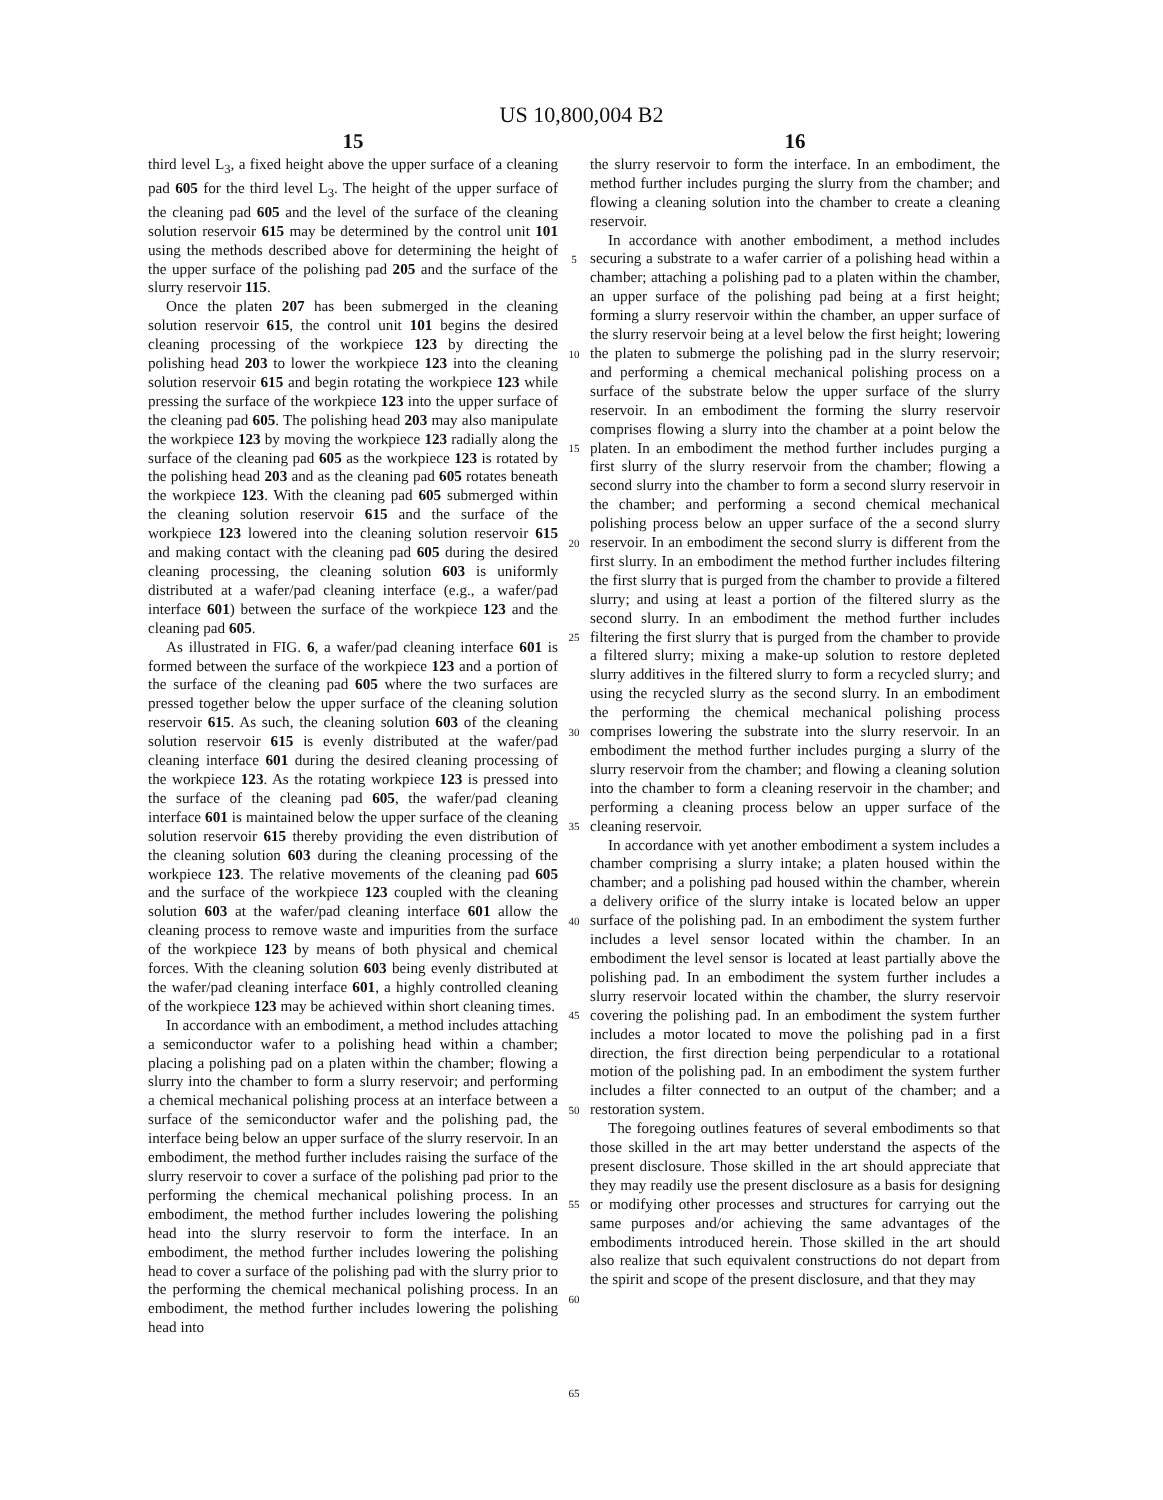US 10,800,004 B2
15
third level L<sub>3</sub>, a fixed height above the upper surface of a cleaning pad 605 for the third level L<sub>3</sub>. The height of the upper surface of the cleaning pad 605 and the level of the surface of the cleaning solution reservoir 615 may be determined by the control unit 101 using the methods described above for determining the height of the upper surface of the polishing pad 205 and the surface of the slurry reservoir 115.
Once the platen 207 has been submerged in the cleaning solution reservoir 615, the control unit 101 begins the desired cleaning processing of the workpiece 123 by directing the polishing head 203 to lower the workpiece 123 into the cleaning solution reservoir 615 and begin rotating the workpiece 123 while pressing the surface of the workpiece 123 into the upper surface of the cleaning pad 605. The polishing head 203 may also manipulate the workpiece 123 by moving the workpiece 123 radially along the surface of the cleaning pad 605 as the workpiece 123 is rotated by the polishing head 203 and as the cleaning pad 605 rotates beneath the workpiece 123. With the cleaning pad 605 submerged within the cleaning solution reservoir 615 and the surface of the workpiece 123 lowered into the cleaning solution reservoir 615 and making contact with the cleaning pad 605 during the desired cleaning processing, the cleaning solution 603 is uniformly distributed at a wafer/pad cleaning interface (e.g., a wafer/pad interface 601) between the surface of the workpiece 123 and the cleaning pad 605.
As illustrated in FIG. 6, a wafer/pad cleaning interface 601 is formed between the surface of the workpiece 123 and a portion of the surface of the cleaning pad 605 where the two surfaces are pressed together below the upper surface of the cleaning solution reservoir 615. As such, the cleaning solution 603 of the cleaning solution reservoir 615 is evenly distributed at the wafer/pad cleaning interface 601 during the desired cleaning processing of the workpiece 123. As the rotating workpiece 123 is pressed into the surface of the cleaning pad 605, the wafer/pad cleaning interface 601 is maintained below the upper surface of the cleaning solution reservoir 615 thereby providing the even distribution of the cleaning solution 603 during the cleaning processing of the workpiece 123. The relative movements of the cleaning pad 605 and the surface of the workpiece 123 coupled with the cleaning solution 603 at the wafer/pad cleaning interface 601 allow the cleaning process to remove waste and impurities from the surface of the workpiece 123 by means of both physical and chemical forces. With the cleaning solution 603 being evenly distributed at the wafer/pad cleaning interface 601, a highly controlled cleaning of the workpiece 123 may be achieved within short cleaning times.
In accordance with an embodiment, a method includes attaching a semiconductor wafer to a polishing head within a chamber; placing a polishing pad on a platen within the chamber; flowing a slurry into the chamber to form a slurry reservoir; and performing a chemical mechanical polishing process at an interface between a surface of the semiconductor wafer and the polishing pad, the interface being below an upper surface of the slurry reservoir. In an embodiment, the method further includes raising the surface of the slurry reservoir to cover a surface of the polishing pad prior to the performing the chemical mechanical polishing process. In an embodiment, the method further includes lowering the polishing head into the slurry reservoir to form the interface. In an embodiment, the method further includes lowering the polishing head to cover a surface of the polishing pad with the slurry prior to the performing the chemical mechanical polishing process. In an embodiment, the method further includes lowering the polishing head into
5
10
15
20
25
30
35
40
45
50
55
60
65
16
the slurry reservoir to form the interface. In an embodiment, the method further includes purging the slurry from the chamber; and flowing a cleaning solution into the chamber to create a cleaning reservoir.
In accordance with another embodiment, a method includes securing a substrate to a wafer carrier of a polishing head within a chamber; attaching a polishing pad to a platen within the chamber, an upper surface of the polishing pad being at a first height; forming a slurry reservoir within the chamber, an upper surface of the slurry reservoir being at a level below the first height; lowering the platen to submerge the polishing pad in the slurry reservoir; and performing a chemical mechanical polishing process on a surface of the substrate below the upper surface of the slurry reservoir. In an embodiment the forming the slurry reservoir comprises flowing a slurry into the chamber at a point below the platen. In an embodiment the method further includes purging a first slurry of the slurry reservoir from the chamber; flowing a second slurry into the chamber to form a second slurry reservoir in the chamber; and performing a second chemical mechanical polishing process below an upper surface of the a second slurry reservoir. In an embodiment the second slurry is different from the first slurry. In an embodiment the method further includes filtering the first slurry that is purged from the chamber to provide a filtered slurry; and using at least a portion of the filtered slurry as the second slurry. In an embodiment the method further includes filtering the first slurry that is purged from the chamber to provide a filtered slurry; mixing a make-up solution to restore depleted slurry additives in the filtered slurry to form a recycled slurry; and using the recycled slurry as the second slurry. In an embodiment the performing the chemical mechanical polishing process comprises lowering the substrate into the slurry reservoir. In an embodiment the method further includes purging a slurry of the slurry reservoir from the chamber; and flowing a cleaning solution into the chamber to form a cleaning reservoir in the chamber; and performing a cleaning process below an upper surface of the cleaning reservoir.
In accordance with yet another embodiment a system includes a chamber comprising a slurry intake; a platen housed within the chamber; and a polishing pad housed within the chamber, wherein a delivery orifice of the slurry intake is located below an upper surface of the polishing pad. In an embodiment the system further includes a level sensor located within the chamber. In an embodiment the level sensor is located at least partially above the polishing pad. In an embodiment the system further includes a slurry reservoir located within the chamber, the slurry reservoir covering the polishing pad. In an embodiment the system further includes a motor located to move the polishing pad in a first direction, the first direction being perpendicular to a rotational motion of the polishing pad. In an embodiment the system further includes a filter connected to an output of the chamber; and a restoration system.
The foregoing outlines features of several embodiments so that those skilled in the art may better understand the aspects of the present disclosure. Those skilled in the art should appreciate that they may readily use the present disclosure as a basis for designing or modifying other processes and structures for carrying out the same purposes and/or achieving the same advantages of the embodiments introduced herein. Those skilled in the art should also realize that such equivalent constructions do not depart from the spirit and scope of the present disclosure, and that they may